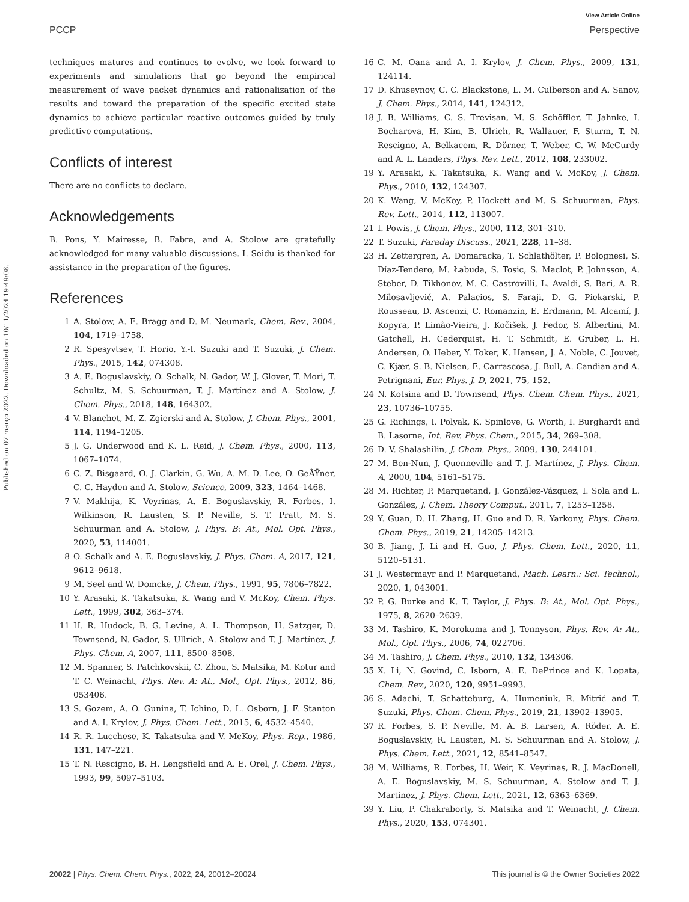View Article Online
PCCP Perspective
Published on 07 março 2022. Downloaded on 10/11/2024 19:49:08.
techniques matures and continues to evolve, we look forward to experiments and simulations that go beyond the empirical measurement of wave packet dynamics and rationalization of the results and toward the preparation of the specific excited state dynamics to achieve particular reactive outcomes guided by truly predictive computations.
Conflicts of interest
There are no conflicts to declare.
Acknowledgements
B. Pons, Y. Mairesse, B. Fabre, and A. Stolow are gratefully acknowledged for many valuable discussions. I. Seidu is thanked for assistance in the preparation of the figures.
References
1 A. Stolow, A. E. Bragg and D. M. Neumark, Chem. Rev., 2004, 104, 1719–1758.
2 R. Spesyvtsev, T. Horio, Y.-I. Suzuki and T. Suzuki, J. Chem. Phys., 2015, 142, 074308.
3 A. E. Boguslavskiy, O. Schalk, N. Gador, W. J. Glover, T. Mori, T. Schultz, M. S. Schuurman, T. J. Martínez and A. Stolow, J. Chem. Phys., 2018, 148, 164302.
4 V. Blanchet, M. Z. Zgierski and A. Stolow, J. Chem. Phys., 2001, 114, 1194–1205.
5 J. G. Underwood and K. L. Reid, J. Chem. Phys., 2000, 113, 1067–1074.
6 C. Z. Bisgaard, O. J. Clarkin, G. Wu, A. M. D. Lee, O. GeÃŸner, C. C. Hayden and A. Stolow, Science, 2009, 323, 1464–1468.
7 V. Makhija, K. Veyrinas, A. E. Boguslavskiy, R. Forbes, I. Wilkinson, R. Lausten, S. P. Neville, S. T. Pratt, M. S. Schuurman and A. Stolow, J. Phys. B: At., Mol. Opt. Phys., 2020, 53, 114001.
8 O. Schalk and A. E. Boguslavskiy, J. Phys. Chem. A, 2017, 121, 9612–9618.
9 M. Seel and W. Domcke, J. Chem. Phys., 1991, 95, 7806–7822.
10 Y. Arasaki, K. Takatsuka, K. Wang and V. McKoy, Chem. Phys. Lett., 1999, 302, 363–374.
11 H. R. Hudock, B. G. Levine, A. L. Thompson, H. Satzger, D. Townsend, N. Gador, S. Ullrich, A. Stolow and T. J. Martínez, J. Phys. Chem. A, 2007, 111, 8500–8508.
12 M. Spanner, S. Patchkovskii, C. Zhou, S. Matsika, M. Kotur and T. C. Weinacht, Phys. Rev. A: At., Mol., Opt. Phys., 2012, 86, 053406.
13 S. Gozem, A. O. Gunina, T. Ichino, D. L. Osborn, J. F. Stanton and A. I. Krylov, J. Phys. Chem. Lett., 2015, 6, 4532–4540.
14 R. R. Lucchese, K. Takatsuka and V. McKoy, Phys. Rep., 1986, 131, 147–221.
15 T. N. Rescigno, B. H. Lengsfield and A. E. Orel, J. Chem. Phys., 1993, 99, 5097–5103.
16 C. M. Oana and A. I. Krylov, J. Chem. Phys., 2009, 131, 124114.
17 D. Khuseynov, C. C. Blackstone, L. M. Culberson and A. Sanov, J. Chem. Phys., 2014, 141, 124312.
18 J. B. Williams, C. S. Trevisan, M. S. Schöffler, T. Jahnke, I. Bocharova, H. Kim, B. Ulrich, R. Wallauer, F. Sturm, T. N. Rescigno, A. Belkacem, R. Dörner, T. Weber, C. W. McCurdy and A. L. Landers, Phys. Rev. Lett., 2012, 108, 233002.
19 Y. Arasaki, K. Takatsuka, K. Wang and V. McKoy, J. Chem. Phys., 2010, 132, 124307.
20 K. Wang, V. McKoy, P. Hockett and M. S. Schuurman, Phys. Rev. Lett., 2014, 112, 113007.
21 I. Powis, J. Chem. Phys., 2000, 112, 301–310.
22 T. Suzuki, Faraday Discuss., 2021, 228, 11–38.
23 H. Zettergren, A. Domaracka, T. Schlathölter, P. Bolognesi, S. Díaz-Tendero, M. Łabuda, S. Tosic, S. Maclot, P. Johnsson, A. Steber, D. Tikhonov, M. C. Castrovilli, L. Avaldi, S. Bari, A. R. Milosavljević, A. Palacios, S. Faraji, D. G. Piekarski, P. Rousseau, D. Ascenzi, C. Romanzin, E. Erdmann, M. Alcamí, J. Kopyra, P. Limão-Vieira, J. Kočišek, J. Fedor, S. Albertini, M. Gatchell, H. Cederquist, H. T. Schmidt, E. Gruber, L. H. Andersen, O. Heber, Y. Toker, K. Hansen, J. A. Noble, C. Jouvet, C. Kjær, S. B. Nielsen, E. Carrascosa, J. Bull, A. Candian and A. Petrignani, Eur. Phys. J. D, 2021, 75, 152.
24 N. Kotsina and D. Townsend, Phys. Chem. Chem. Phys., 2021, 23, 10736–10755.
25 G. Richings, I. Polyak, K. Spinlove, G. Worth, I. Burghardt and B. Lasorne, Int. Rev. Phys. Chem., 2015, 34, 269–308.
26 D. V. Shalashilin, J. Chem. Phys., 2009, 130, 244101.
27 M. Ben-Nun, J. Quenneville and T. J. Martínez, J. Phys. Chem. A, 2000, 104, 5161–5175.
28 M. Richter, P. Marquetand, J. González-Vázquez, I. Sola and L. González, J. Chem. Theory Comput., 2011, 7, 1253–1258.
29 Y. Guan, D. H. Zhang, H. Guo and D. R. Yarkony, Phys. Chem. Chem. Phys., 2019, 21, 14205–14213.
30 B. Jiang, J. Li and H. Guo, J. Phys. Chem. Lett., 2020, 11, 5120–5131.
31 J. Westermayr and P. Marquetand, Mach. Learn.: Sci. Technol., 2020, 1, 043001.
32 P. G. Burke and K. T. Taylor, J. Phys. B: At., Mol. Opt. Phys., 1975, 8, 2620–2639.
33 M. Tashiro, K. Morokuma and J. Tennyson, Phys. Rev. A: At., Mol., Opt. Phys., 2006, 74, 022706.
34 M. Tashiro, J. Chem. Phys., 2010, 132, 134306.
35 X. Li, N. Govind, C. Isborn, A. E. DePrince and K. Lopata, Chem. Rev., 2020, 120, 9951–9993.
36 S. Adachi, T. Schatteburg, A. Humeniuk, R. Mitrić and T. Suzuki, Phys. Chem. Chem. Phys., 2019, 21, 13902–13905.
37 R. Forbes, S. P. Neville, M. A. B. Larsen, A. Röder, A. E. Boguslavskiy, R. Lausten, M. S. Schuurman and A. Stolow, J. Phys. Chem. Lett., 2021, 12, 8541–8547.
38 M. Williams, R. Forbes, H. Weir, K. Veyrinas, R. J. MacDonell, A. E. Boguslavskiy, M. S. Schuurman, A. Stolow and T. J. Martinez, J. Phys. Chem. Lett., 2021, 12, 6363–6369.
39 Y. Liu, P. Chakraborty, S. Matsika and T. Weinacht, J. Chem. Phys., 2020, 153, 074301.
20022 | Phys. Chem. Chem. Phys., 2022, 24, 20012–20024 This journal is © the Owner Societies 2022